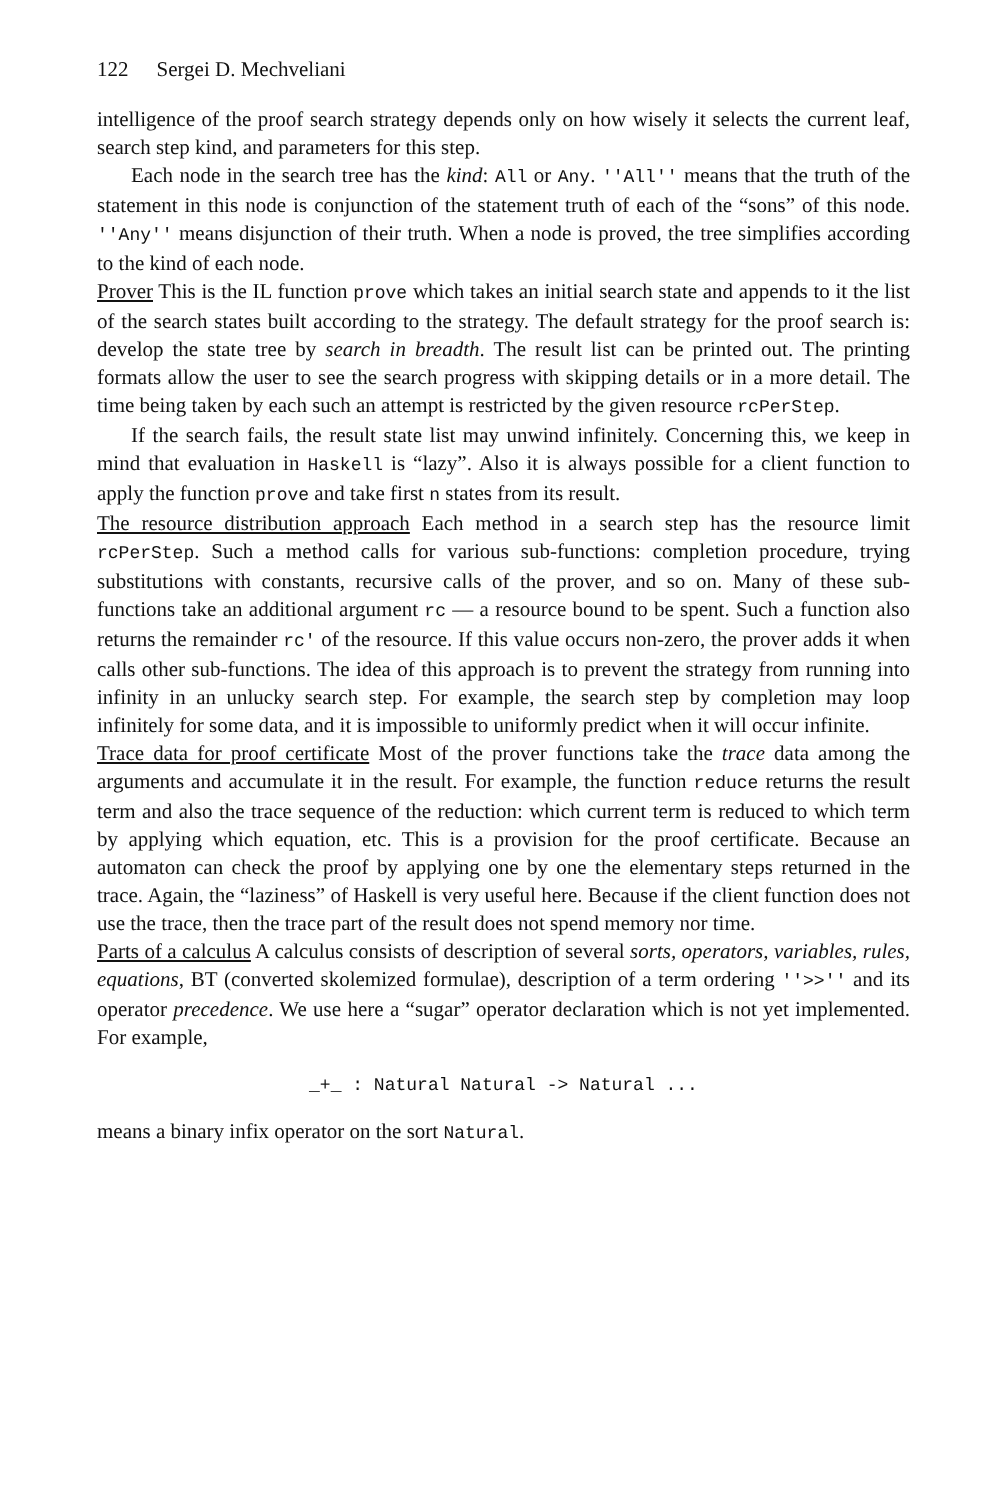122 Sergei D. Mechveliani
intelligence of the proof search strategy depends only on how wisely it selects the current leaf, search step kind, and parameters for this step.
Each node in the search tree has the kind: All or Any. ''All'' means that the truth of the statement in this node is conjunction of the statement truth of each of the “sons” of this node. ''Any'' means disjunction of their truth. When a node is proved, the tree simplifies according to the kind of each node.
Prover This is the IL function prove which takes an initial search state and appends to it the list of the search states built according to the strategy. The default strategy for the proof search is: develop the state tree by search in breadth. The result list can be printed out. The printing formats allow the user to see the search progress with skipping details or in a more detail. The time being taken by each such an attempt is restricted by the given resource rcPerStep.
If the search fails, the result state list may unwind infinitely. Concerning this, we keep in mind that evaluation in Haskell is “lazy”. Also it is always possible for a client function to apply the function prove and take first n states from its result.
The resource distribution approach Each method in a search step has the resource limit rcPerStep. Such a method calls for various sub-functions: completion procedure, trying substitutions with constants, recursive calls of the prover, and so on. Many of these sub-functions take an additional argument rc — a resource bound to be spent. Such a function also returns the remainder rc' of the resource. If this value occurs non-zero, the prover adds it when calls other sub-functions. The idea of this approach is to prevent the strategy from running into infinity in an unlucky search step. For example, the search step by completion may loop infinitely for some data, and it is impossible to uniformly predict when it will occur infinite.
Trace data for proof certificate Most of the prover functions take the trace data among the arguments and accumulate it in the result. For example, the function reduce returns the result term and also the trace sequence of the reduction: which current term is reduced to which term by applying which equation, etc. This is a provision for the proof certificate. Because an automaton can check the proof by applying one by one the elementary steps returned in the trace. Again, the “laziness” of Haskell is very useful here. Because if the client function does not use the trace, then the trace part of the result does not spend memory nor time.
Parts of a calculus A calculus consists of description of several sorts, operators, variables, rules, equations, BT (converted skolemized formulae), description of a term ordering ''>>'' and its operator precedence. We use here a “sugar” operator declaration which is not yet implemented. For example,
_+_ : Natural Natural -> Natural ...
means a binary infix operator on the sort Natural.